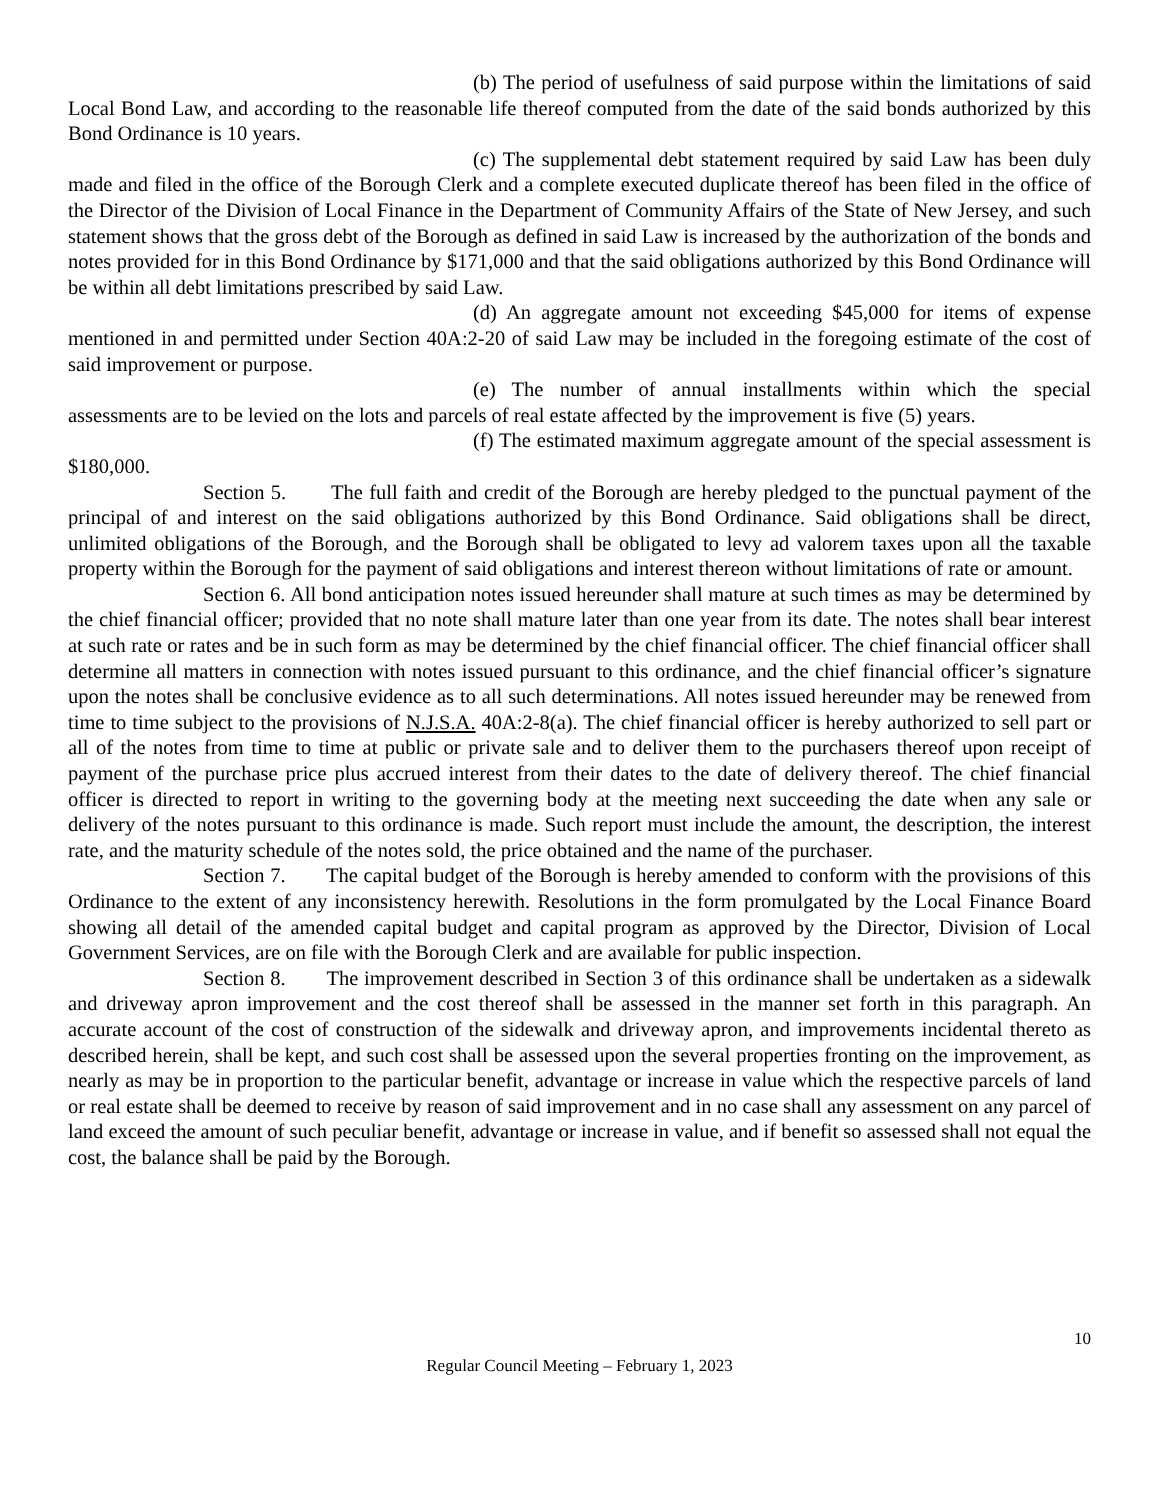(b) The period of usefulness of said purpose within the limitations of said Local Bond Law, and according to the reasonable life thereof computed from the date of the said bonds authorized by this Bond Ordinance is 10 years.
(c) The supplemental debt statement required by said Law has been duly made and filed in the office of the Borough Clerk and a complete executed duplicate thereof has been filed in the office of the Director of the Division of Local Finance in the Department of Community Affairs of the State of New Jersey, and such statement shows that the gross debt of the Borough as defined in said Law is increased by the authorization of the bonds and notes provided for in this Bond Ordinance by $171,000 and that the said obligations authorized by this Bond Ordinance will be within all debt limitations prescribed by said Law.
(d) An aggregate amount not exceeding $45,000 for items of expense mentioned in and permitted under Section 40A:2-20 of said Law may be included in the foregoing estimate of the cost of said improvement or purpose.
(e) The number of annual installments within which the special assessments are to be levied on the lots and parcels of real estate affected by the improvement is five (5) years.
(f) The estimated maximum aggregate amount of the special assessment is $180,000.
Section 5. The full faith and credit of the Borough are hereby pledged to the punctual payment of the principal of and interest on the said obligations authorized by this Bond Ordinance. Said obligations shall be direct, unlimited obligations of the Borough, and the Borough shall be obligated to levy ad valorem taxes upon all the taxable property within the Borough for the payment of said obligations and interest thereon without limitations of rate or amount.
Section 6. All bond anticipation notes issued hereunder shall mature at such times as may be determined by the chief financial officer; provided that no note shall mature later than one year from its date. The notes shall bear interest at such rate or rates and be in such form as may be determined by the chief financial officer. The chief financial officer shall determine all matters in connection with notes issued pursuant to this ordinance, and the chief financial officer’s signature upon the notes shall be conclusive evidence as to all such determinations. All notes issued hereunder may be renewed from time to time subject to the provisions of N.J.S.A. 40A:2-8(a). The chief financial officer is hereby authorized to sell part or all of the notes from time to time at public or private sale and to deliver them to the purchasers thereof upon receipt of payment of the purchase price plus accrued interest from their dates to the date of delivery thereof. The chief financial officer is directed to report in writing to the governing body at the meeting next succeeding the date when any sale or delivery of the notes pursuant to this ordinance is made. Such report must include the amount, the description, the interest rate, and the maturity schedule of the notes sold, the price obtained and the name of the purchaser.
Section 7. The capital budget of the Borough is hereby amended to conform with the provisions of this Ordinance to the extent of any inconsistency herewith. Resolutions in the form promulgated by the Local Finance Board showing all detail of the amended capital budget and capital program as approved by the Director, Division of Local Government Services, are on file with the Borough Clerk and are available for public inspection.
Section 8. The improvement described in Section 3 of this ordinance shall be undertaken as a sidewalk and driveway apron improvement and the cost thereof shall be assessed in the manner set forth in this paragraph. An accurate account of the cost of construction of the sidewalk and driveway apron, and improvements incidental thereto as described herein, shall be kept, and such cost shall be assessed upon the several properties fronting on the improvement, as nearly as may be in proportion to the particular benefit, advantage or increase in value which the respective parcels of land or real estate shall be deemed to receive by reason of said improvement and in no case shall any assessment on any parcel of land exceed the amount of such peculiar benefit, advantage or increase in value, and if benefit so assessed shall not equal the cost, the balance shall be paid by the Borough.
10
Regular Council Meeting – February 1, 2023